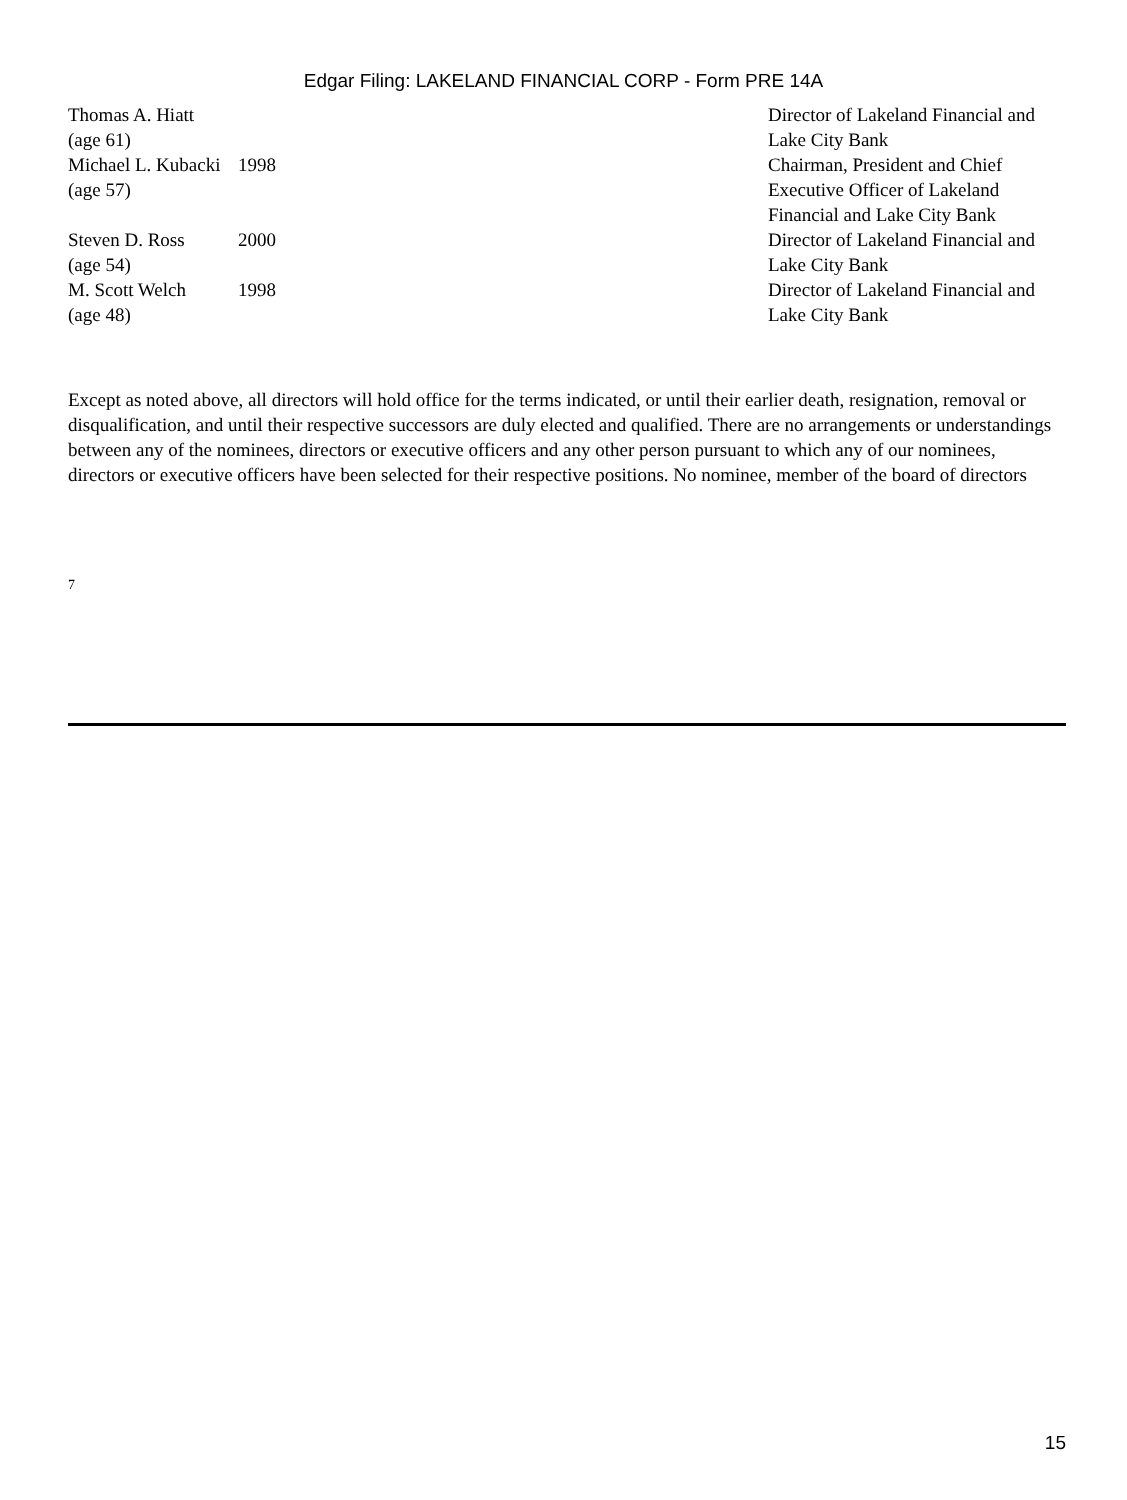Edgar Filing: LAKELAND FINANCIAL CORP - Form PRE 14A
| Thomas A. Hiatt (age 61) | | Director of Lakeland Financial and Lake City Bank |
| Michael L. Kubacki (age 57) | 1998 | Chairman, President and Chief Executive Officer of Lakeland Financial and Lake City Bank |
| Steven D. Ross (age 54) | 2000 | Director of Lakeland Financial and Lake City Bank |
| M. Scott Welch (age 48) | 1998 | Director of Lakeland Financial and Lake City Bank |
Except as noted above, all directors will hold office for the terms indicated, or until their earlier death, resignation, removal or disqualification, and until their respective successors are duly elected and qualified. There are no arrangements or understandings between any of the nominees, directors or executive officers and any other person pursuant to which any of our nominees, directors or executive officers have been selected for their respective positions. No nominee, member of the board of directors
7
15